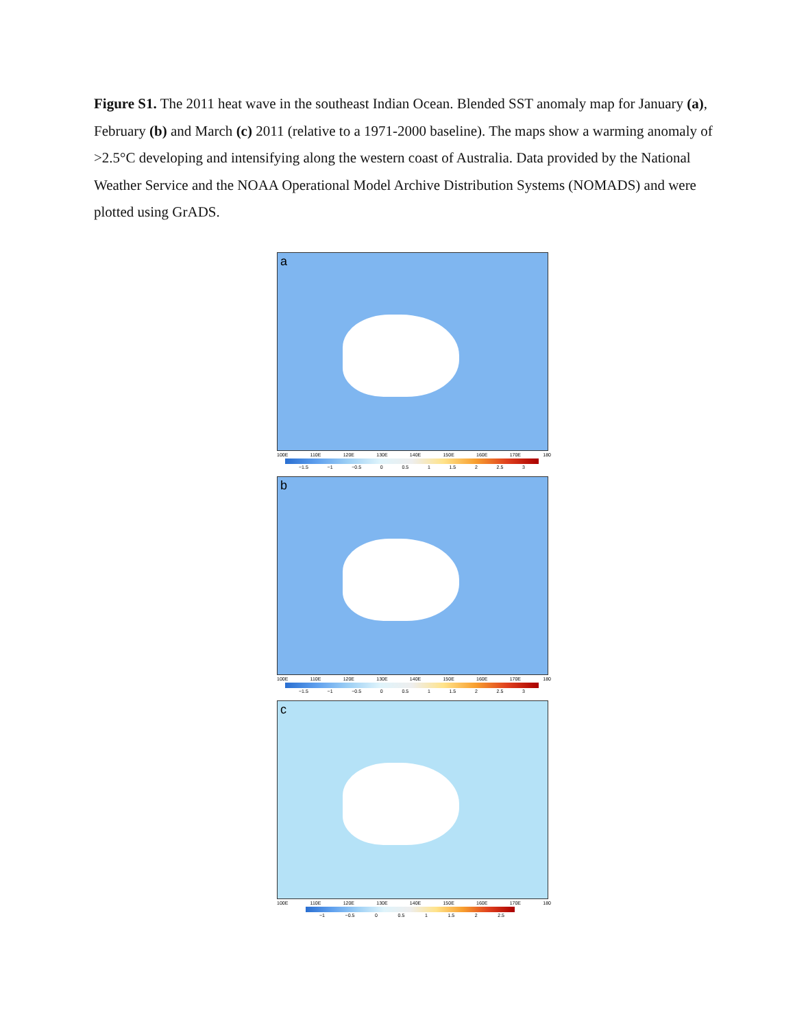Figure S1. The 2011 heat wave in the southeast Indian Ocean. Blended SST anomaly map for January (a), February (b) and March (c) 2011 (relative to a 1971-2000 baseline). The maps show a warming anomaly of >2.5°C developing and intensifying along the western coast of Australia. Data provided by the National Weather Service and the NOAA Operational Model Archive Distribution Systems (NOMADS) and were plotted using GrADS.
a
100E 110E 120E 130E 140E 150E 160E 170E 180
−1.5 −1 −0.5 0 0.5 1 1.5 2 2.5 3
b
100E 110E 120E 130E 140E 150E 160E 170E 180
−1.5 −1 −0.5 0 0.5 1 1.5 2 2.5 3
c
100E 110E 120E 130E 140E 150E 160E 170E 180
−1 −0.5 0 0.5 1 1.5 2 2.5